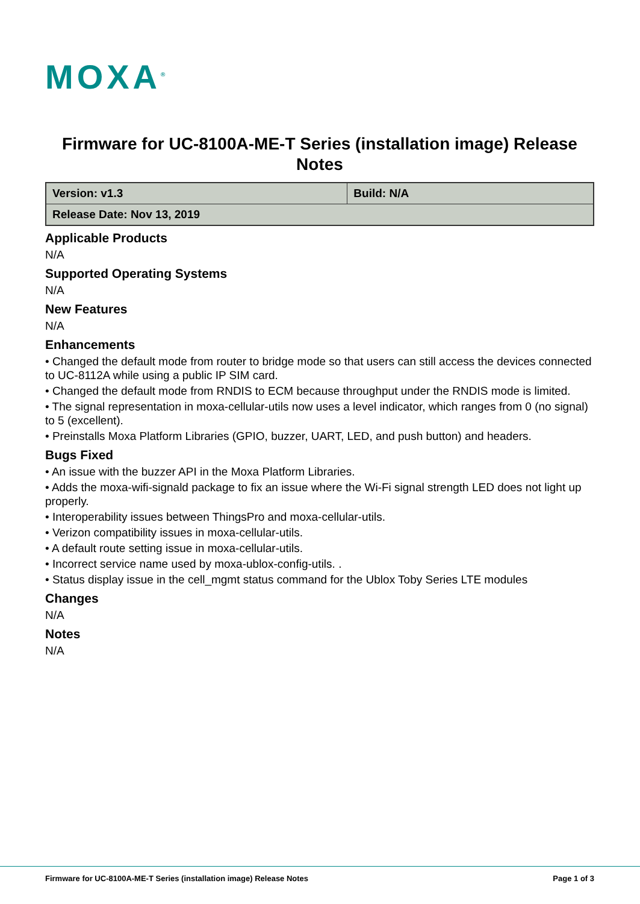MOXA<sup>®</sup>
Firmware for UC-8100A-ME-T Series (installation image) Release Notes
| Version: v1.3 | Build: N/A |
| Release Date: Nov 13, 2019 | |
Applicable Products
N/A
Supported Operating Systems
N/A
New Features
N/A
Enhancements
• Changed the default mode from router to bridge mode so that users can still access the devices connected to UC-8112A while using a public IP SIM card.
• Changed the default mode from RNDIS to ECM because throughput under the RNDIS mode is limited.
• The signal representation in moxa-cellular-utils now uses a level indicator, which ranges from 0 (no signal) to 5 (excellent).
• Preinstalls Moxa Platform Libraries (GPIO, buzzer, UART, LED, and push button) and headers.
Bugs Fixed
• An issue with the buzzer API in the Moxa Platform Libraries.
• Adds the moxa-wifi-signald package to fix an issue where the Wi-Fi signal strength LED does not light up properly.
• Interoperability issues between ThingsPro and moxa-cellular-utils.
• Verizon compatibility issues in moxa-cellular-utils.
• A default route setting issue in moxa-cellular-utils.
• Incorrect service name used by moxa-ublox-config-utils. .
• Status display issue in the cell_mgmt status command for the Ublox Toby Series LTE modules
Changes
N/A
Notes
N/A
Firmware for UC-8100A-ME-T Series (installation image) Release Notes Page 1 of 3